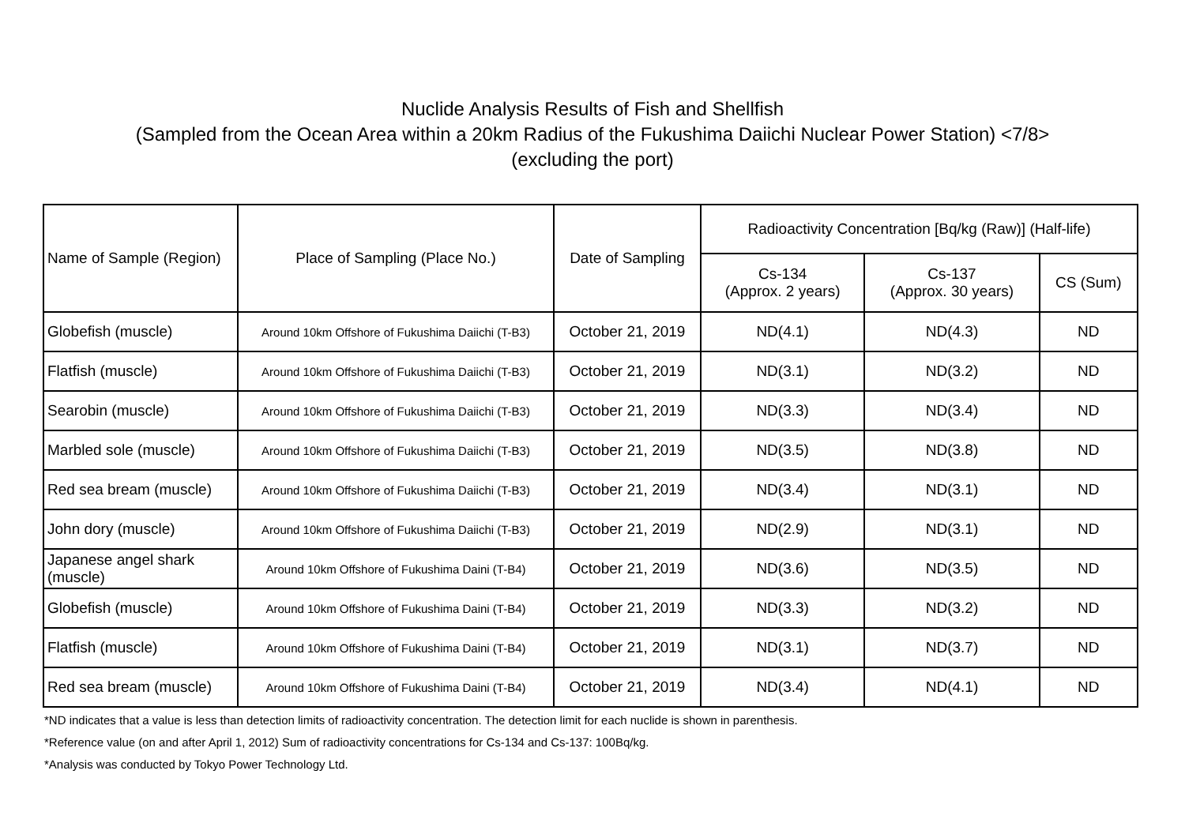Nuclide Analysis Results of Fish and Shellfish
(Sampled from the Ocean Area within a 20km Radius of the Fukushima Daiichi Nuclear Power Station) <7/8>
(excluding the port)
| Name of Sample (Region) | Place of Sampling (Place No.) | Date of Sampling | Radioactivity Concentration [Bq/kg (Raw)] (Half-life) | | |
| --- | --- | --- | --- | --- | --- |
| | | | Cs-134 (Approx. 2 years) | Cs-137 (Approx. 30 years) | CS (Sum) |
| Globefish (muscle) | Around 10km Offshore of Fukushima Daiichi (T-B3) | October 21, 2019 | ND(4.1) | ND(4.3) | ND |
| Flatfish (muscle) | Around 10km Offshore of Fukushima Daiichi (T-B3) | October 21, 2019 | ND(3.1) | ND(3.2) | ND |
| Searobin (muscle) | Around 10km Offshore of Fukushima Daiichi (T-B3) | October 21, 2019 | ND(3.3) | ND(3.4) | ND |
| Marbled sole (muscle) | Around 10km Offshore of Fukushima Daiichi (T-B3) | October 21, 2019 | ND(3.5) | ND(3.8) | ND |
| Red sea bream (muscle) | Around 10km Offshore of Fukushima Daiichi (T-B3) | October 21, 2019 | ND(3.4) | ND(3.1) | ND |
| John dory (muscle) | Around 10km Offshore of Fukushima Daiichi (T-B3) | October 21, 2019 | ND(2.9) | ND(3.1) | ND |
| Japanese angel shark (muscle) | Around 10km Offshore of Fukushima Daini (T-B4) | October 21, 2019 | ND(3.6) | ND(3.5) | ND |
| Globefish (muscle) | Around 10km Offshore of Fukushima Daini (T-B4) | October 21, 2019 | ND(3.3) | ND(3.2) | ND |
| Flatfish (muscle) | Around 10km Offshore of Fukushima Daini (T-B4) | October 21, 2019 | ND(3.1) | ND(3.7) | ND |
| Red sea bream (muscle) | Around 10km Offshore of Fukushima Daini (T-B4) | October 21, 2019 | ND(3.4) | ND(4.1) | ND |
*ND indicates that a value is less than detection limits of radioactivity concentration. The detection limit for each nuclide is shown in parenthesis.
*Reference value (on and after April 1, 2012) Sum of radioactivity concentrations for Cs-134 and Cs-137: 100Bq/kg.
*Analysis was conducted by Tokyo Power Technology Ltd.